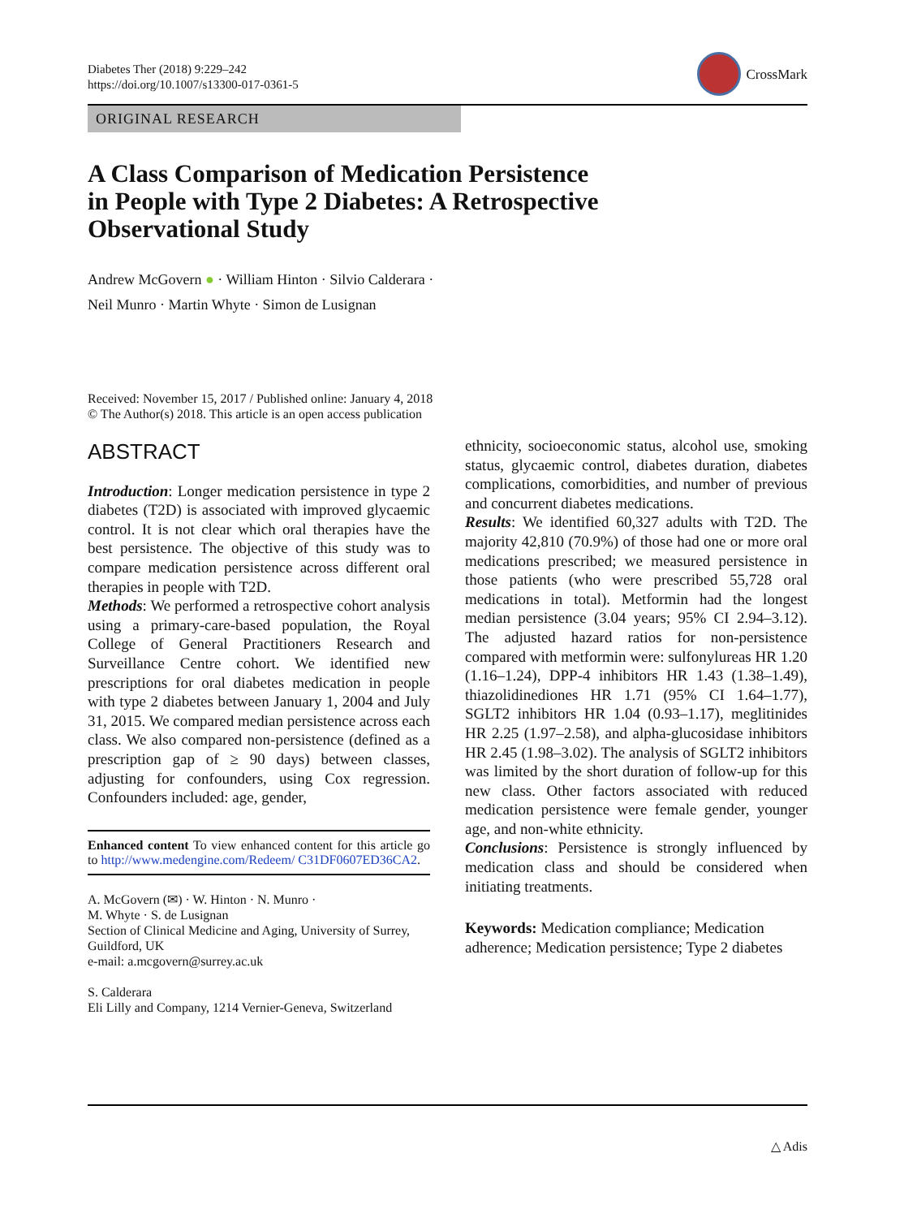Diabetes Ther (2018) 9:229–242
https://doi.org/10.1007/s13300-017-0361-5
CrossMark
ORIGINAL RESEARCH
A Class Comparison of Medication Persistence
in People with Type 2 Diabetes: A Retrospective
Observational Study
Andrew McGovern ● · William Hinton · Silvio Calderara ·
Neil Munro · Martin Whyte · Simon de Lusignan
Received: November 15, 2017 / Published online: January 4, 2018
© The Author(s) 2018. This article is an open access publication
ABSTRACT
Introduction: Longer medication persistence in type 2 diabetes (T2D) is associated with improved glycaemic control. It is not clear which oral therapies have the best persistence. The objective of this study was to compare medication persistence across different oral therapies in people with T2D.
Methods: We performed a retrospective cohort analysis using a primary-care-based population, the Royal College of General Practitioners Research and Surveillance Centre cohort. We identified new prescriptions for oral diabetes medication in people with type 2 diabetes between January 1, 2004 and July 31, 2015. We compared median persistence across each class. We also compared non-persistence (defined as a prescription gap of ≥ 90 days) between classes, adjusting for confounders, using Cox regression. Confounders included: age, gender,
Enhanced content To view enhanced content for this article go to http://www.medengine.com/Redeem/ C31DF0607ED36CA2.
A. McGovern (✉) · W. Hinton · N. Munro ·
M. Whyte · S. de Lusignan
Section of Clinical Medicine and Aging, University of Surrey, Guildford, UK
e-mail: a.mcgovern@surrey.ac.uk
S. Calderara
Eli Lilly and Company, 1214 Vernier-Geneva, Switzerland
ethnicity, socioeconomic status, alcohol use, smoking status, glycaemic control, diabetes duration, diabetes complications, comorbidities, and number of previous and concurrent diabetes medications.
Results: We identified 60,327 adults with T2D. The majority 42,810 (70.9%) of those had one or more oral medications prescribed; we measured persistence in those patients (who were prescribed 55,728 oral medications in total). Metformin had the longest median persistence (3.04 years; 95% CI 2.94–3.12). The adjusted hazard ratios for non-persistence compared with metformin were: sulfonylureas HR 1.20 (1.16–1.24), DPP-4 inhibitors HR 1.43 (1.38–1.49), thiazolidinediones HR 1.71 (95% CI 1.64–1.77), SGLT2 inhibitors HR 1.04 (0.93–1.17), meglitinides HR 2.25 (1.97–2.58), and alpha-glucosidase inhibitors HR 2.45 (1.98–3.02). The analysis of SGLT2 inhibitors was limited by the short duration of follow-up for this new class. Other factors associated with reduced medication persistence were female gender, younger age, and non-white ethnicity.
Conclusions: Persistence is strongly influenced by medication class and should be considered when initiating treatments.
Keywords: Medication compliance; Medication adherence; Medication persistence; Type 2 diabetes
△ Adis